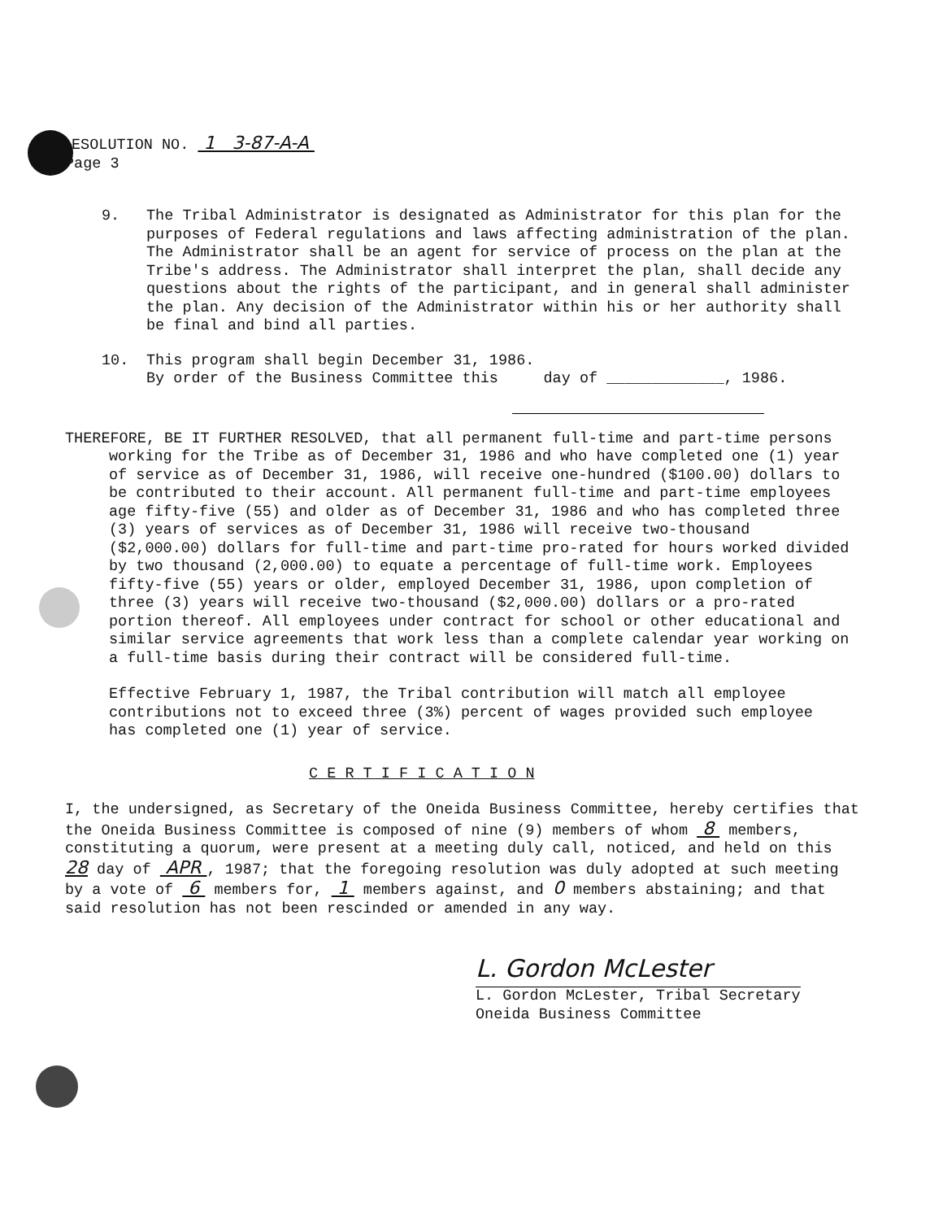ESOLUTION NO. 1 3-87-A-A
Page 3
9.
The Tribal Administrator is designated as Administrator for this plan for the purposes of Federal regulations and laws affecting administration of the plan. The Administrator shall be an agent for service of process on the plan at the Tribe's address. The Administrator shall interpret the plan, shall decide any questions about the rights of the participant, and in general shall administer the plan. Any decision of the Administrator within his or her authority shall be final and bind all parties.
10.
This program shall begin December 31, 1986.
By order of the Business Committee this day of _____________, 1986.
THEREFORE, BE IT FURTHER RESOLVED, that all permanent full-time and part-time persons working for the Tribe as of December 31, 1986 and who have completed one (1) year of service as of December 31, 1986, will receive one-hundred ($100.00) dollars to be contributed to their account. All permanent full-time and part-time employees age fifty-five (55) and older as of December 31, 1986 and who has completed three (3) years of services as of December 31, 1986 will receive two-thousand ($2,000.00) dollars for full-time and part-time pro-rated for hours worked divided by two thousand (2,000.00) to equate a percentage of full-time work. Employees fifty-five (55) years or older, employed December 31, 1986, upon completion of three (3) years will receive two-thousand ($2,000.00) dollars or a pro-rated portion thereof. All employees under contract for school or other educational and similar service agreements that work less than a complete calendar year working on a full-time basis during their contract will be considered full-time.
Effective February 1, 1987, the Tribal contribution will match all employee contributions not to exceed three (3%) percent of wages provided such employee has completed one (1) year of service.
C E R T I F I C A T I O N
I, the undersigned, as Secretary of the Oneida Business Committee, hereby certifies that the Oneida Business Committee is composed of nine (9) members of whom 8 members, constituting a quorum, were present at a meeting duly call, noticed, and held on this 28 day of APR , 1987; that the foregoing resolution was duly adopted at such meeting by a vote of 6 members for, 1 members against, and 0 members abstaining; and that said resolution has not been rescinded or amended in any way.
L. Gordon McLester
L. Gordon McLester, Tribal Secretary
Oneida Business Committee